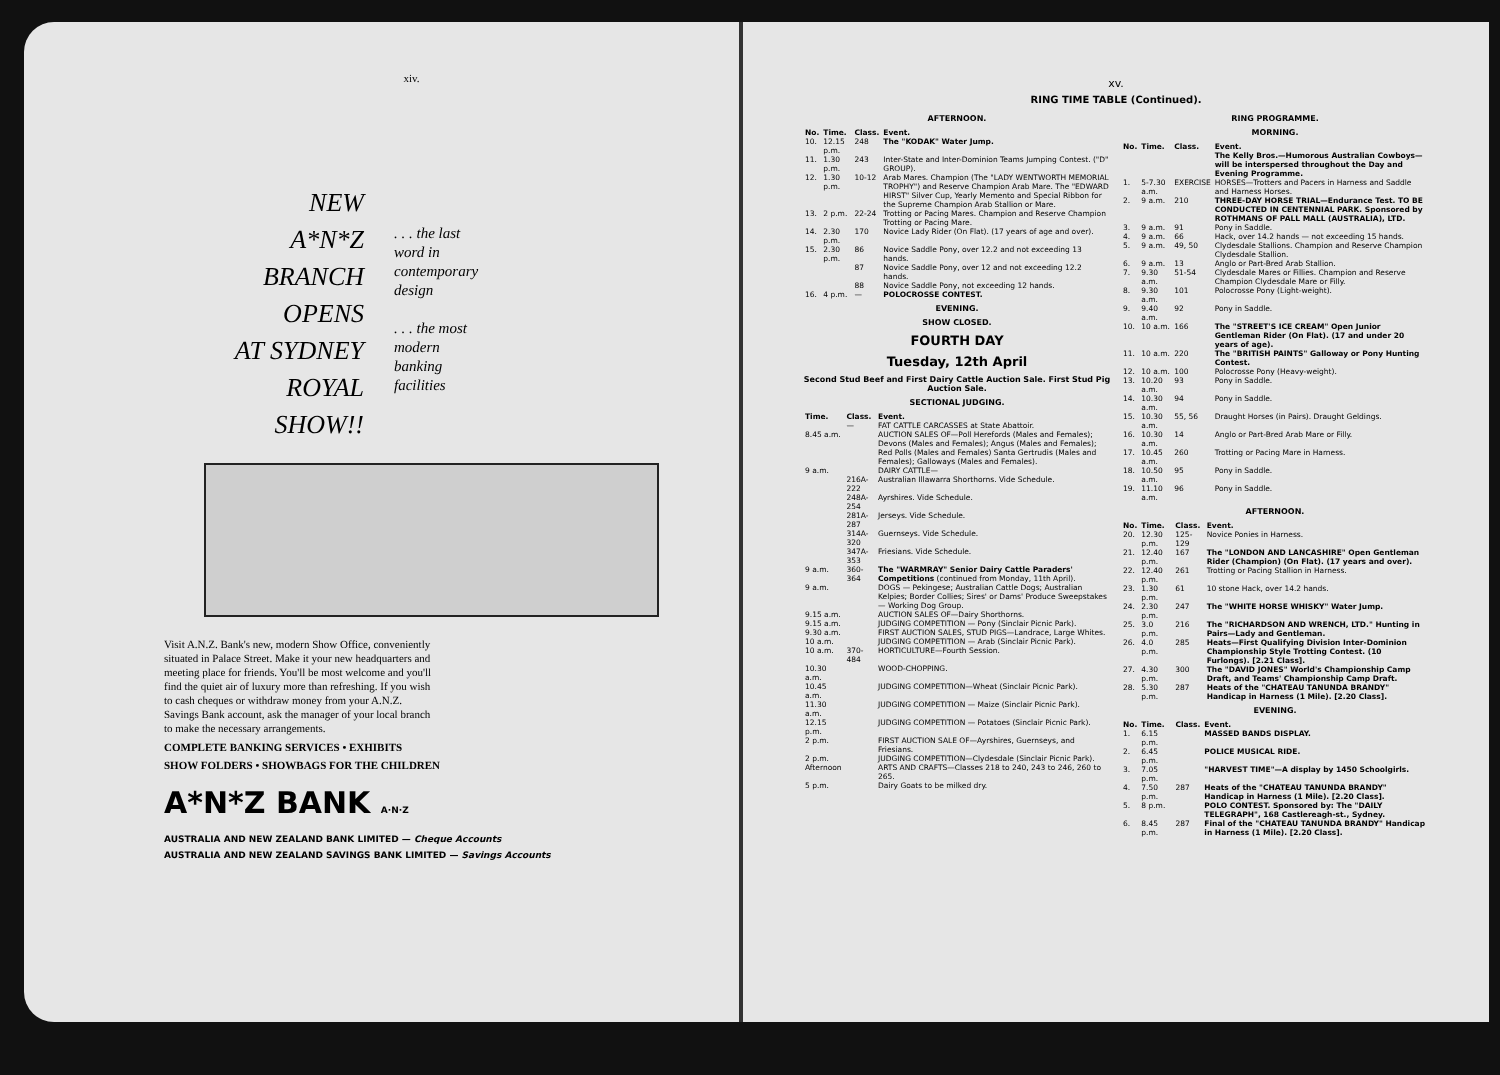xiv.
NEW
A*N*Z
BRANCH
OPENS
AT SYDNEY
ROYAL
SHOW!!
. . . the last
word in
contemporary
design
. . . the most
modern
banking
facilities
Visit A.N.Z. Bank's new, modern Show Office, conveniently situated in Palace Street. Make it your new headquarters and meeting place for friends. You'll be most welcome and you'll find the quiet air of luxury more than refreshing. If you wish to cash cheques or withdraw money from your A.N.Z. Savings Bank account, ask the manager of your local branch to make the necessary arrangements.
COMPLETE BANKING SERVICES • EXHIBITS
SHOW FOLDERS • SHOWBAGS FOR THE CHILDREN
A*N*Z BANK A·N·Z
AUSTRALIA AND NEW ZEALAND BANK LIMITED — Cheque Accounts
AUSTRALIA AND NEW ZEALAND SAVINGS BANK LIMITED — Savings Accounts
xv.
RING TIME TABLE (Continued).
AFTERNOON.
| No. | Time. | Class. | Event. |
| --- | --- | --- | --- |
| 10. | 12.15 p.m. | 248 | The "KODAK" Water Jump. |
| 11. | 1.30 p.m. | 243 | Inter-State and Inter-Dominion Teams Jumping Contest. ("D" GROUP). |
| 12. | 1.30 p.m. | 10-12 | Arab Mares. Champion (The "LADY WENTWORTH MEMORIAL TROPHY") and Reserve Champion Arab Mare. The "EDWARD HIRST" Silver Cup, Yearly Memento and Special Ribbon for the Supreme Champion Arab Stallion or Mare. |
| 13. | 2 p.m. | 22-24 | Trotting or Pacing Mares. Champion and Reserve Champion Trotting or Pacing Mare. |
| 14. | 2.30 p.m. | 170 | Novice Lady Rider (On Flat). (17 years of age and over). |
| 15. | 2.30 p.m. | 86 | Novice Saddle Pony, over 12.2 and not exceeding 13 hands. |
| | | 87 | Novice Saddle Pony, over 12 and not exceeding 12.2 hands. |
| | | 88 | Novice Saddle Pony, not exceeding 12 hands. |
| 16. | 4 p.m. | — | POLOCROSSE CONTEST. |
EVENING.
SHOW CLOSED.
FOURTH DAY
Tuesday, 12th April
Second Stud Beef and First Dairy Cattle Auction Sale. First Stud Pig Auction Sale.
SECTIONAL JUDGING.
| Time. | Class. | Event. |
| --- | --- | --- |
| | — | FAT CATTLE CARCASSES at State Abattoir. |
| 8.45 a.m. | | AUCTION SALES OF—Poll Herefords (Males and Females); Devons (Males and Females); Angus (Males and Females); Red Polls (Males and Females) Santa Gertrudis (Males and Females); Galloways (Males and Females). |
| 9 a.m. | | DAIRY CATTLE— |
| | 216A-222 | Australian Illawarra Shorthorns. Vide Schedule. |
| | 248A-254 | Ayrshires. Vide Schedule. |
| | 281A-287 | Jerseys. Vide Schedule. |
| | 314A-320 | Guernseys. Vide Schedule. |
| | 347A-353 | Friesians. Vide Schedule. |
| 9 a.m. | 360-364 | The "WARMRAY" Senior Dairy Cattle Paraders' Competitions (continued from Monday, 11th April). |
| 9 a.m. | | DOGS — Pekingese; Australian Cattle Dogs; Australian Kelpies; Border Collies; Sires' or Dams' Produce Sweepstakes — Working Dog Group. |
| 9.15 a.m. | | AUCTION SALES OF—Dairy Shorthorns. |
| 9.15 a.m. | | JUDGING COMPETITION — Pony (Sinclair Picnic Park). |
| 9.30 a.m. | | FIRST AUCTION SALES, STUD PIGS—Landrace, Large Whites. |
| 10 a.m. | | JUDGING COMPETITION — Arab (Sinclair Picnic Park). |
| 10 a.m. | 370-484 | HORTICULTURE—Fourth Session. |
| 10.30 a.m. | | WOOD-CHOPPING. |
| 10.45 a.m. | | JUDGING COMPETITION—Wheat (Sinclair Picnic Park). |
| 11.30 a.m. | | JUDGING COMPETITION — Maize (Sinclair Picnic Park). |
| 12.15 p.m. | | JUDGING COMPETITION — Potatoes (Sinclair Picnic Park). |
| 2 p.m. | | FIRST AUCTION SALE OF—Ayrshires, Guernseys, and Friesians. |
| 2 p.m. | | JUDGING COMPETITION—Clydesdale (Sinclair Picnic Park). |
| Afternoon | | ARTS AND CRAFTS—Classes 218 to 240, 243 to 246, 260 to 265. |
| 5 p.m. | | Dairy Goats to be milked dry. |
RING PROGRAMME.
MORNING.
| No. | Time. | Class. | Event. |
| --- | --- | --- | --- |
| | | | The Kelly Bros.—Humorous Australian Cowboys—will be interspersed throughout the Day and Evening Programme. |
| 1. | 5-7.30 a.m. | EXERCISE | HORSES—Trotters and Pacers in Harness and Saddle and Harness Horses. |
| 2. | 9 a.m. | 210 | THREE-DAY HORSE TRIAL—Endurance Test. TO BE CONDUCTED IN CENTENNIAL PARK. Sponsored by ROTHMANS OF PALL MALL (AUSTRALIA), LTD. |
| 3. | 9 a.m. | 91 | Pony in Saddle. |
| 4. | 9 a.m. | 66 | Hack, over 14.2 hands — not exceeding 15 hands. |
| 5. | 9 a.m. | 49, 50 | Clydesdale Stallions. Champion and Reserve Champion Clydesdale Stallion. |
| 6. | 9 a.m. | 13 | Anglo or Part-Bred Arab Stallion. |
| 7. | 9.30 a.m. | 51-54 | Clydesdale Mares or Fillies. Champion and Reserve Champion Clydesdale Mare or Filly. |
| 8. | 9.30 a.m. | 101 | Polocrosse Pony (Light-weight). |
| 9. | 9.40 a.m. | 92 | Pony in Saddle. |
| 10. | 10 a.m. | 166 | The "STREET'S ICE CREAM" Open Junior Gentleman Rider (On Flat). (17 and under 20 years of age). |
| 11. | 10 a.m. | 220 | The "BRITISH PAINTS" Galloway or Pony Hunting Contest. |
| 12. | 10 a.m. | 100 | Polocrosse Pony (Heavy-weight). |
| 13. | 10.20 a.m. | 93 | Pony in Saddle. |
| 14. | 10.30 a.m. | 94 | Pony in Saddle. |
| 15. | 10.30 a.m. | 55, 56 | Draught Horses (in Pairs). Draught Geldings. |
| 16. | 10.30 a.m. | 14 | Anglo or Part-Bred Arab Mare or Filly. |
| 17. | 10.45 a.m. | 260 | Trotting or Pacing Mare in Harness. |
| 18. | 10.50 a.m. | 95 | Pony in Saddle. |
| 19. | 11.10 a.m. | 96 | Pony in Saddle. |
AFTERNOON.
| No. | Time. | Class. | Event. |
| --- | --- | --- | --- |
| 20. | 12.30 p.m. | 125-129 | Novice Ponies in Harness. |
| 21. | 12.40 p.m. | 167 | The "LONDON AND LANCASHIRE" Open Gentleman Rider (Champion) (On Flat). (17 years and over). |
| 22. | 12.40 p.m. | 261 | Trotting or Pacing Stallion in Harness. |
| 23. | 1.30 p.m. | 61 | 10 stone Hack, over 14.2 hands. |
| 24. | 2.30 p.m. | 247 | The "WHITE HORSE WHISKY" Water Jump. |
| 25. | 3.0 p.m. | 216 | The "RICHARDSON AND WRENCH, LTD." Hunting in Pairs—Lady and Gentleman. |
| 26. | 4.0 p.m. | 285 | Heats—First Qualifying Division Inter-Dominion Championship Style Trotting Contest. (10 Furlongs). [2.21 Class]. |
| 27. | 4.30 p.m. | 300 | The "DAVID JONES" World's Championship Camp Draft, and Teams' Championship Camp Draft. |
| 28. | 5.30 p.m. | 287 | Heats of the "CHATEAU TANUNDA BRANDY" Handicap in Harness (1 Mile). [2.20 Class]. |
EVENING.
| No. | Time. | Class. | Event. |
| --- | --- | --- | --- |
| 1. | 6.15 p.m. | | MASSED BANDS DISPLAY. |
| 2. | 6.45 p.m. | | POLICE MUSICAL RIDE. |
| 3. | 7.05 p.m. | | "HARVEST TIME"—A display by 1450 Schoolgirls. |
| 4. | 7.50 p.m. | 287 | Heats of the "CHATEAU TANUNDA BRANDY" Handicap in Harness (1 Mile). [2.20 Class]. |
| 5. | 8 p.m. | | POLO CONTEST. Sponsored by: The "DAILY TELEGRAPH", 168 Castlereagh-st., Sydney. |
| 6. | 8.45 p.m. | 287 | Final of the "CHATEAU TANUNDA BRANDY" Handicap in Harness (1 Mile). [2.20 Class]. |